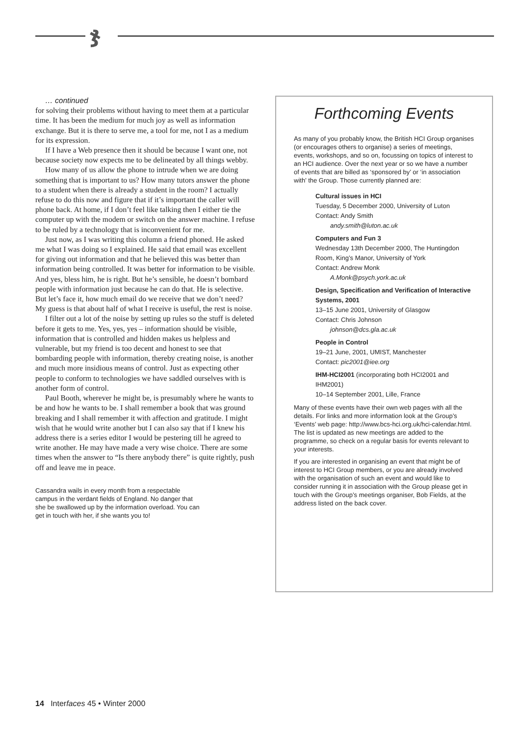ჯ
… continued
for solving their problems without having to meet them at a particular time. It has been the medium for much joy as well as information exchange. But it is there to serve me, a tool for me, not I as a medium for its expression.
If I have a Web presence then it should be because I want one, not because society now expects me to be delineated by all things webby.
How many of us allow the phone to intrude when we are doing something that is important to us? How many tutors answer the phone to a student when there is already a student in the room? I actually refuse to do this now and figure that if it’s important the caller will phone back. At home, if I don’t feel like talking then I either tie the computer up with the modem or switch on the answer machine. I refuse to be ruled by a technology that is inconvenient for me.
Just now, as I was writing this column a friend phoned. He asked me what I was doing so I explained. He said that email was excellent for giving out information and that he believed this was better than information being controlled. It was better for information to be visible. And yes, bless him, he is right. But he’s sensible, he doesn’t bombard people with information just because he can do that. He is selective. But let’s face it, how much email do we receive that we don’t need? My guess is that about half of what I receive is useful, the rest is noise.
I filter out a lot of the noise by setting up rules so the stuff is deleted before it gets to me. Yes, yes, yes – information should be visible, information that is controlled and hidden makes us helpless and vulnerable, but my friend is too decent and honest to see that bombarding people with information, thereby creating noise, is another and much more insidious means of control. Just as expecting other people to conform to technologies we have saddled ourselves with is another form of control.
Paul Booth, wherever he might be, is presumably where he wants to be and how he wants to be. I shall remember a book that was ground breaking and I shall remember it with affection and gratitude. I might wish that he would write another but I can also say that if I knew his address there is a series editor I would be pestering till he agreed to write another. He may have made a very wise choice. There are some times when the answer to “Is there anybody there” is quite rightly, push off and leave me in peace.
Cassandra wails in every month from a respectable campus in the verdant fields of England. No danger that she be swallowed up by the information overload. You can get in touch with her, if she wants you to!
Forthcoming Events
As many of you probably know, the British HCI Group organises (or encourages others to organise) a series of meetings, events, workshops, and so on, focussing on topics of interest to an HCI audience. Over the next year or so we have a number of events that are billed as ‘sponsored by’ or ‘in association with’ the Group. Those currently planned are:
Cultural issues in HCI
Tuesday, 5 December 2000, University of Luton
Contact: Andy Smith
andy.smith@luton.ac.uk
Computers and Fun 3
Wednesday 13th December 2000, The Huntingdon Room, King’s Manor, University of York
Contact: Andrew Monk
A.Monk@psych.york.ac.uk
Design, Specification and Verification of Interactive Systems, 2001
13–15 June 2001, University of Glasgow
Contact: Chris Johnson
johnson@dcs.gla.ac.uk
People in Control
19–21 June, 2001, UMIST, Manchester
Contact: pic2001@iee.org
IHM-HCI2001 (incorporating both HCI2001 and IHM2001)
10–14 September 2001, Lille, France
Many of these events have their own web pages with all the details. For links and more information look at the Group’s ‘Events’ web page: http://www.bcs-hci.org.uk/hci-calendar.html. The list is updated as new meetings are added to the programme, so check on a regular basis for events relevant to your interests.
If you are interested in organising an event that might be of interest to HCI Group members, or you are already involved with the organisation of such an event and would like to consider running it in association with the Group please get in touch with the Group’s meetings organiser, Bob Fields, at the address listed on the back cover.
14 Interfaces 45 • Winter 2000